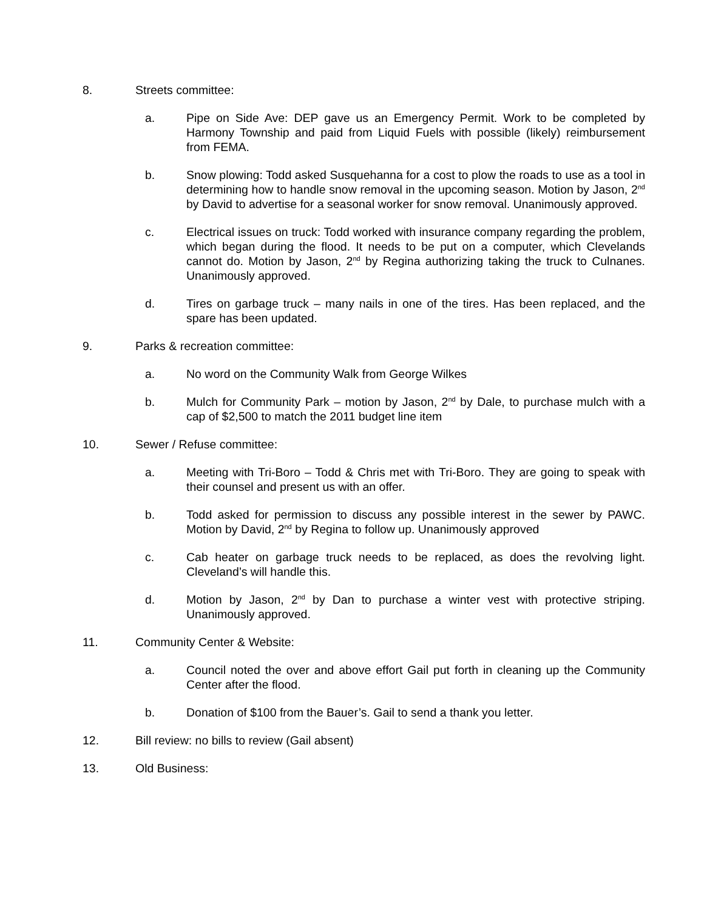8. Streets committee:
a. Pipe on Side Ave: DEP gave us an Emergency Permit. Work to be completed by Harmony Township and paid from Liquid Fuels with possible (likely) reimbursement from FEMA.
b. Snow plowing: Todd asked Susquehanna for a cost to plow the roads to use as a tool in determining how to handle snow removal in the upcoming season. Motion by Jason, 2<sup>nd</sup> by David to advertise for a seasonal worker for snow removal. Unanimously approved.
c. Electrical issues on truck: Todd worked with insurance company regarding the problem, which began during the flood. It needs to be put on a computer, which Clevelands cannot do. Motion by Jason, 2<sup>nd</sup> by Regina authorizing taking the truck to Culnanes. Unanimously approved.
d. Tires on garbage truck – many nails in one of the tires. Has been replaced, and the spare has been updated.
9. Parks & recreation committee:
a. No word on the Community Walk from George Wilkes
b. Mulch for Community Park – motion by Jason, 2<sup>nd</sup> by Dale, to purchase mulch with a cap of $2,500 to match the 2011 budget line item
10. Sewer / Refuse committee:
a. Meeting with Tri-Boro – Todd & Chris met with Tri-Boro. They are going to speak with their counsel and present us with an offer.
b. Todd asked for permission to discuss any possible interest in the sewer by PAWC. Motion by David, 2<sup>nd</sup> by Regina to follow up. Unanimously approved
c. Cab heater on garbage truck needs to be replaced, as does the revolving light. Cleveland’s will handle this.
d. Motion by Jason, 2<sup>nd</sup> by Dan to purchase a winter vest with protective striping. Unanimously approved.
11. Community Center & Website:
a. Council noted the over and above effort Gail put forth in cleaning up the Community Center after the flood.
b. Donation of $100 from the Bauer’s. Gail to send a thank you letter.
12. Bill review: no bills to review (Gail absent)
13. Old Business: